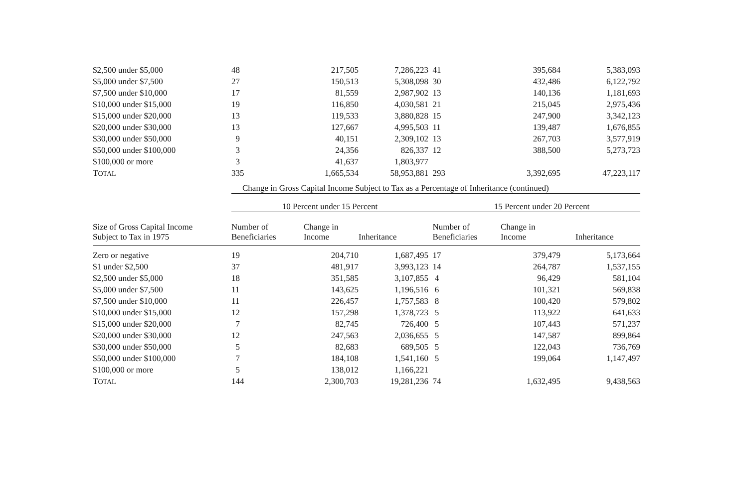| $2,500 under $5,000 | 48 | 217,505 | 7,286,223 | 41 | 395,684 | 5,383,093 |
| $5,000 under $7,500 | 27 | 150,513 | 5,308,098 | 30 | 432,486 | 6,122,792 |
| $7,500 under $10,000 | 17 | 81,559 | 2,987,902 | 13 | 140,136 | 1,181,693 |
| $10,000 under $15,000 | 19 | 116,850 | 4,030,581 | 21 | 215,045 | 2,975,436 |
| $15,000 under $20,000 | 13 | 119,533 | 3,880,828 | 15 | 247,900 | 3,342,123 |
| $20,000 under $30,000 | 13 | 127,667 | 4,995,503 | 11 | 139,487 | 1,676,855 |
| $30,000 under $50,000 | 9 | 40,151 | 2,309,102 | 13 | 267,703 | 3,577,919 |
| $50,000 under $100,000 | 3 | 24,356 | 826,337 | 12 | 388,500 | 5,273,723 |
| $100,000 or more | 3 | 41,637 | 1,803,977 | | | |
| T OTAL | 335 | 1,665,534 | 58,953,881 | 293 | 3,392,695 | 47,223,117 |
| | Change in Gross Capital Income Subject to Tax as a Percentage of Inheritance (continued) | | | | | |
| | 10 Percent under 15 Percent | | | 15 Percent under 20 Percent | | |
| Size of Gross Capital Income Subject to Tax in 1975 | Number of Beneficiaries | Change in Income | Inheritance | Number of Beneficiaries | Change in Income | Inheritance |
| Zero or negative | 19 | 204,710 | 1,687,495 | 17 | 379,479 | 5,173,664 |
| $1 under $2,500 | 37 | 481,917 | 3,993,123 | 14 | 264,787 | 1,537,155 |
| $2,500 under $5,000 | 18 | 351,585 | 3,107,855 | 4 | 96,429 | 581,104 |
| $5,000 under $7,500 | 11 | 143,625 | 1,196,516 | 6 | 101,321 | 569,838 |
| $7,500 under $10,000 | 11 | 226,457 | 1,757,583 | 8 | 100,420 | 579,802 |
| $10,000 under $15,000 | 12 | 157,298 | 1,378,723 | 5 | 113,922 | 641,633 |
| $15,000 under $20,000 | 7 | 82,745 | 726,400 | 5 | 107,443 | 571,237 |
| $20,000 under $30,000 | 12 | 247,563 | 2,036,655 | 5 | 147,587 | 899,864 |
| $30,000 under $50,000 | 5 | 82,683 | 689,505 | 5 | 122,043 | 736,769 |
| $50,000 under $100,000 | 7 | 184,108 | 1,541,160 | 5 | 199,064 | 1,147,497 |
| $100,000 or more | 5 | 138,012 | 1,166,221 | | | |
| T OTAL | 144 | 2,300,703 | 19,281,236 | 74 | 1,632,495 | 9,438,563 |